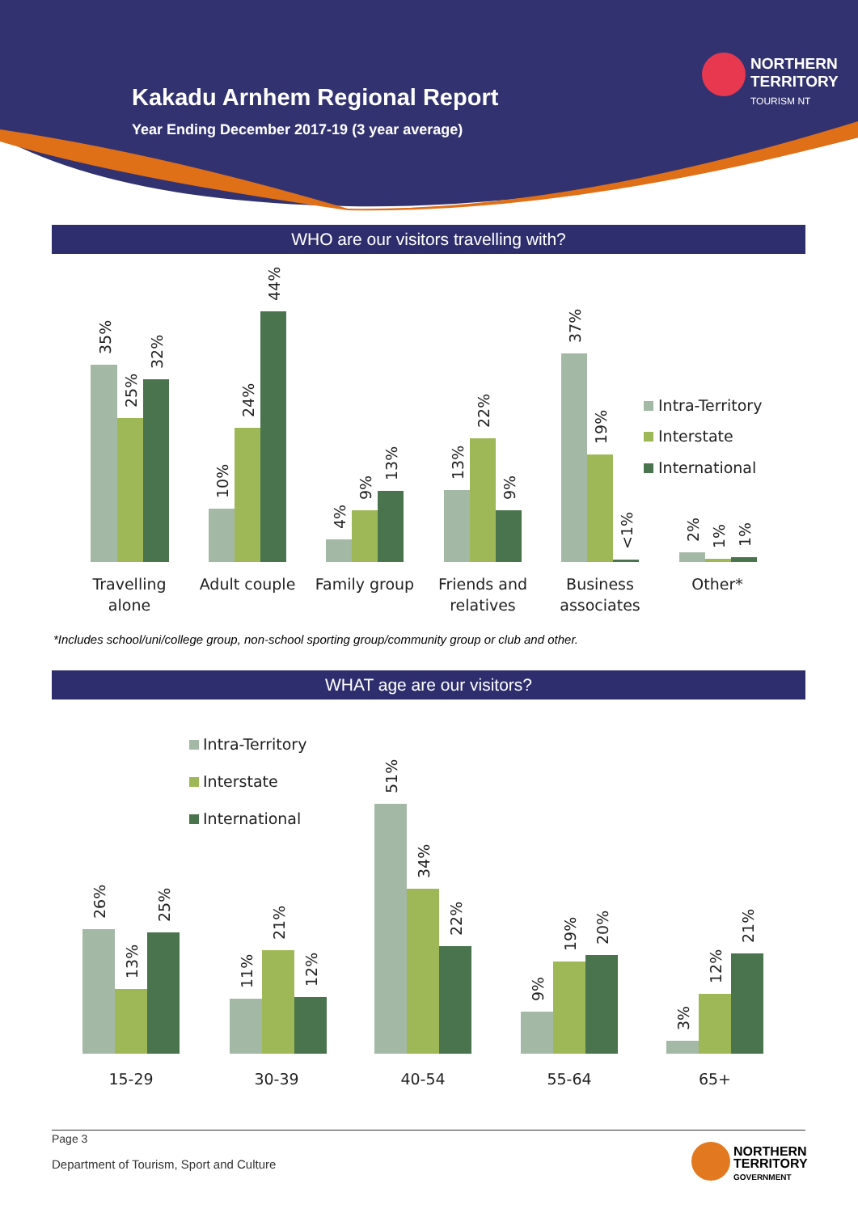Kakadu Arnhem Regional Report
Year Ending December 2017-19 (3 year average)
NORTHERN
TERRITORY
TOURISM NT
WHO are our visitors travelling with?
35%
25%
32%
10%
24%
44%
4%
9%
13%
13%
22%
9%
37%
19%
<1%
2%
1%
1%
Travelling
alone
Adult couple
Family group
Friends and
relatives
Business
associates
Other*
Intra-Territory
Interstate
International
*Includes school/uni/college group, non-school sporting group/community group or club and other.
WHAT age are our visitors?
26%
13%
25%
11%
21%
12%
51%
34%
22%
9%
19%
20%
3%
12%
21%
15-29
30-39
40-54
55-64
65+
Intra-Territory
Interstate
International
Page 3
Department of Tourism, Sport and Culture
NORTHERN
TERRITORY
GOVERNMENT